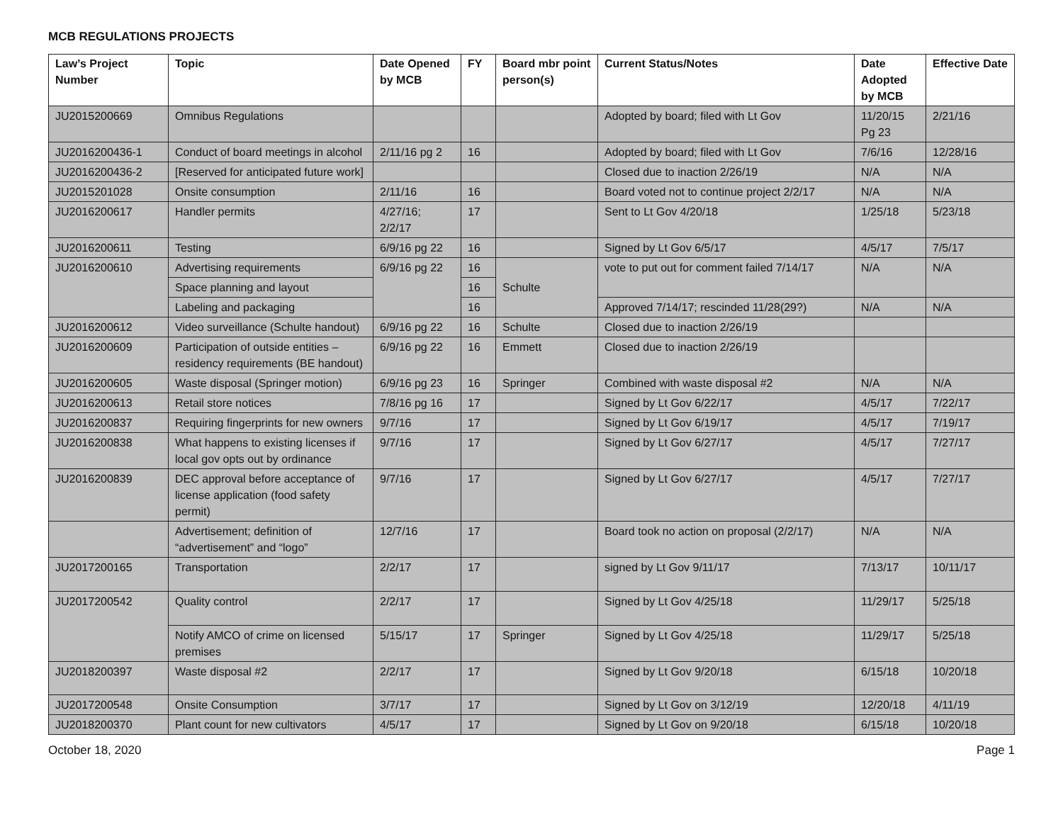MCB REGULATIONS PROJECTS
| Law’s Project Number | Topic | Date Opened by MCB | FY | Board mbr point person(s) | Current Status/Notes | Date Adopted by MCB | Effective Date |
| --- | --- | --- | --- | --- | --- | --- | --- |
| JU2015200669 | Omnibus Regulations | | | | Adopted by board; filed with Lt Gov | 11/20/15 Pg 23 | 2/21/16 |
| JU2016200436-1 | Conduct of board meetings in alcohol | 2/11/16 pg 2 | 16 | | Adopted by board; filed with Lt Gov | 7/6/16 | 12/28/16 |
| JU2016200436-2 | [Reserved for anticipated future work] | | | | Closed due to inaction 2/26/19 | N/A | N/A |
| JU2015201028 | Onsite consumption | 2/11/16 | 16 | | Board voted not to continue project 2/2/17 | N/A | N/A |
| JU2016200617 | Handler permits | 4/27/16; 2/2/17 | 17 | | Sent to Lt Gov 4/20/18 | 1/25/18 | 5/23/18 |
| JU2016200611 | Testing | 6/9/16 pg 22 | 16 | | Signed by Lt Gov 6/5/17 | 4/5/17 | 7/5/17 |
| JU2016200610 | Advertising requirements | 6/9/16 pg 22 | 16 | Schulte | vote to put out for comment failed 7/14/17 | N/A | N/A |
| | Space planning and layout | | 16 | | | | |
| | Labeling and packaging | | 16 | | Approved 7/14/17; rescinded 11/28(29?) | N/A | N/A |
| JU2016200612 | Video surveillance (Schulte handout) | 6/9/16 pg 22 | 16 | Schulte | Closed due to inaction 2/26/19 | | |
| JU2016200609 | Participation of outside entities – residency requirements (BE handout) | 6/9/16 pg 22 | 16 | Emmett | Closed due to inaction 2/26/19 | | |
| JU2016200605 | Waste disposal (Springer motion) | 6/9/16 pg 23 | 16 | Springer | Combined with waste disposal #2 | N/A | N/A |
| JU2016200613 | Retail store notices | 7/8/16 pg 16 | 17 | | Signed by Lt Gov 6/22/17 | 4/5/17 | 7/22/17 |
| JU2016200837 | Requiring fingerprints for new owners | 9/7/16 | 17 | | Signed by Lt Gov 6/19/17 | 4/5/17 | 7/19/17 |
| JU2016200838 | What happens to existing licenses if local gov opts out by ordinance | 9/7/16 | 17 | | Signed by Lt Gov 6/27/17 | 4/5/17 | 7/27/17 |
| JU2016200839 | DEC approval before acceptance of license application (food safety permit) | 9/7/16 | 17 | | Signed by Lt Gov 6/27/17 | 4/5/17 | 7/27/17 |
| | Advertisement; definition of “advertisement” and “logo” | 12/7/16 | 17 | | Board took no action on proposal (2/2/17) | N/A | N/A |
| JU2017200165 | Transportation | 2/2/17 | 17 | | signed by Lt Gov 9/11/17 | 7/13/17 | 10/11/17 |
| JU2017200542 | Quality control | 2/2/17 | 17 | | Signed by Lt Gov 4/25/18 | 11/29/17 | 5/25/18 |
| | Notify AMCO of crime on licensed premises | 5/15/17 | 17 | Springer | Signed by Lt Gov 4/25/18 | 11/29/17 | 5/25/18 |
| JU2018200397 | Waste disposal #2 | 2/2/17 | 17 | | Signed by Lt Gov 9/20/18 | 6/15/18 | 10/20/18 |
| JU2017200548 | Onsite Consumption | 3/7/17 | 17 | | Signed by Lt Gov on 3/12/19 | 12/20/18 | 4/11/19 |
| JU2018200370 | Plant count for new cultivators | 4/5/17 | 17 | | Signed by Lt Gov on 9/20/18 | 6/15/18 | 10/20/18 |
October 18, 2020 Page 1